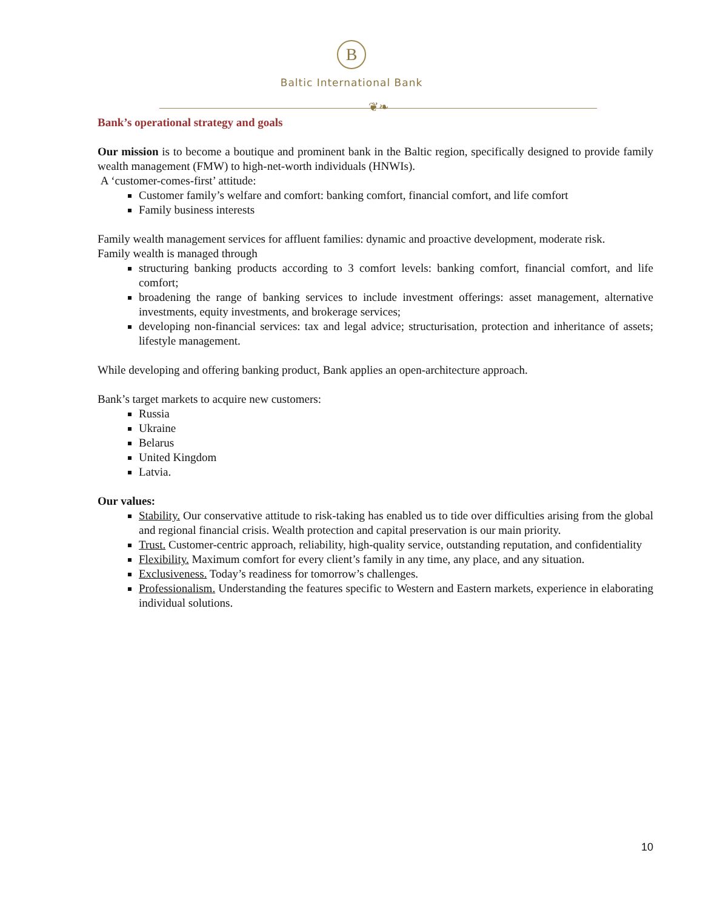B
Baltic International Bank
❦❧
Bank’s operational strategy and goals
Our mission is to become a boutique and prominent bank in the Baltic region, specifically designed to provide family wealth management (FMW) to high-net-worth individuals (HNWIs).
A ‘customer-comes-first’ attitude:
Customer family’s welfare and comfort: banking comfort, financial comfort, and life comfort
Family business interests
Family wealth management services for affluent families: dynamic and proactive development, moderate risk.
Family wealth is managed through
structuring banking products according to 3 comfort levels: banking comfort, financial comfort, and life comfort;
broadening the range of banking services to include investment offerings: asset management, alternative investments, equity investments, and brokerage services;
developing non-financial services: tax and legal advice; structurisation, protection and inheritance of assets; lifestyle management.
While developing and offering banking product, Bank applies an open-architecture approach.
Bank’s target markets to acquire new customers:
Russia
Ukraine
Belarus
United Kingdom
Latvia.
Our values:
Stability. Our conservative attitude to risk-taking has enabled us to tide over difficulties arising from the global and regional financial crisis. Wealth protection and capital preservation is our main priority.
Trust. Customer-centric approach, reliability, high-quality service, outstanding reputation, and confidentiality
Flexibility. Maximum comfort for every client’s family in any time, any place, and any situation.
Exclusiveness. Today’s readiness for tomorrow’s challenges.
Professionalism. Understanding the features specific to Western and Eastern markets, experience in elaborating individual solutions.
10